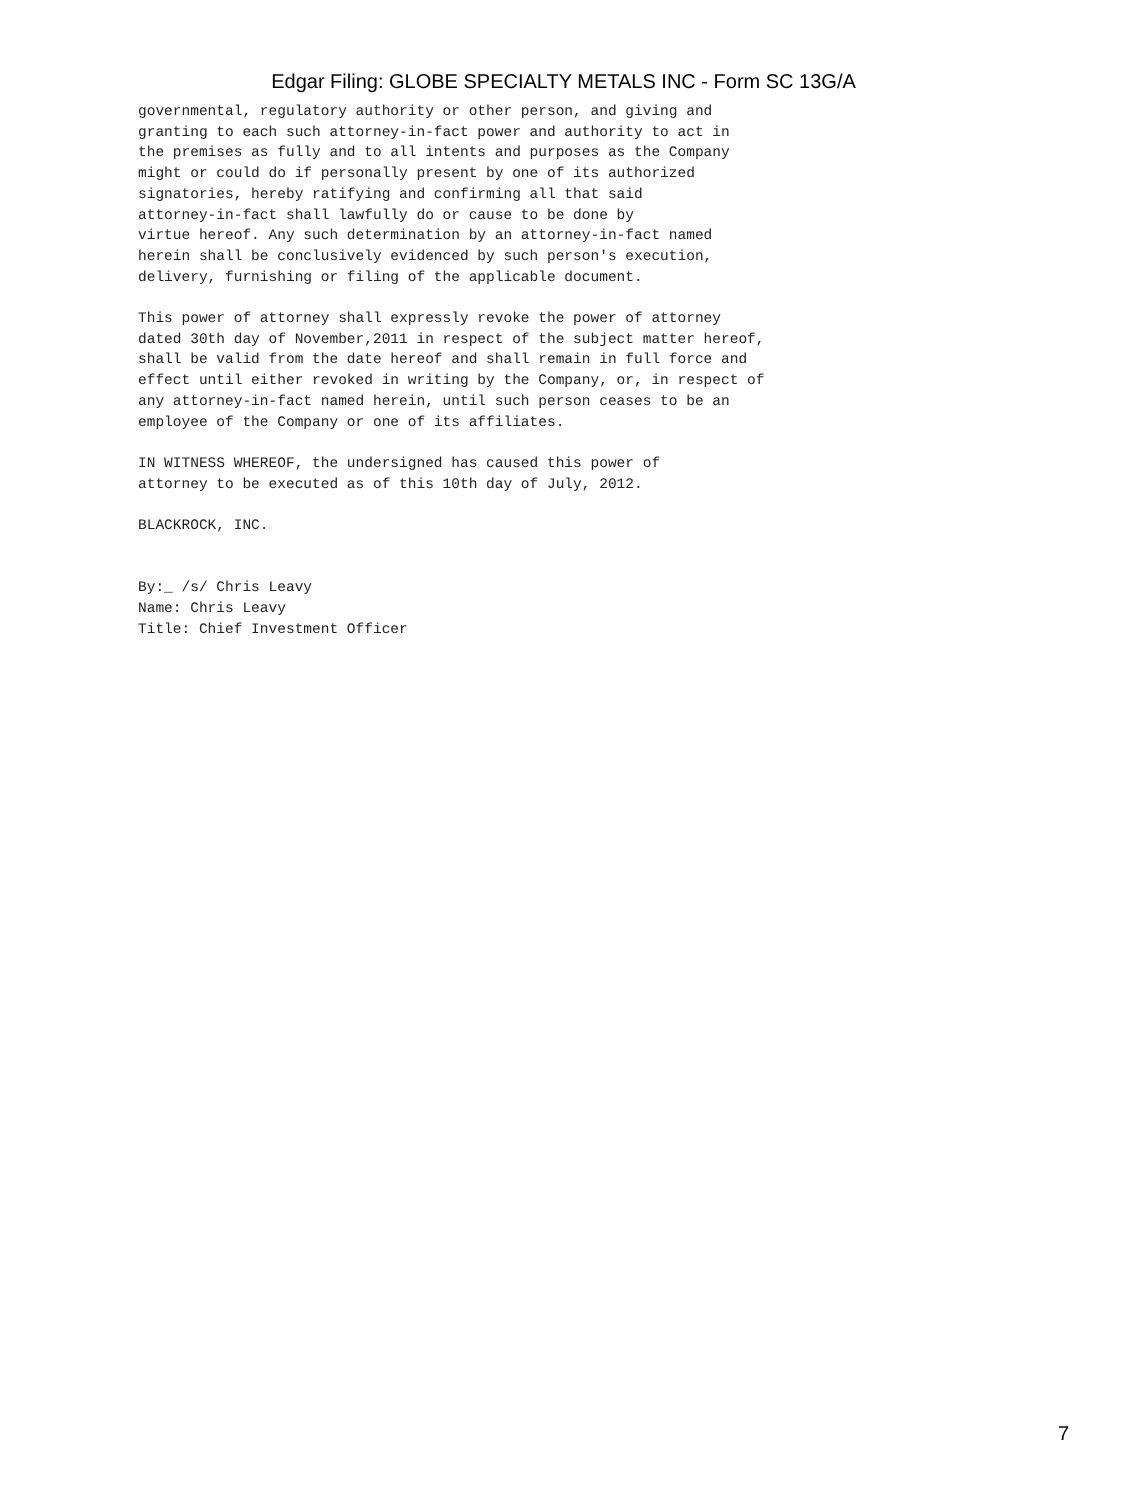Edgar Filing: GLOBE SPECIALTY METALS INC - Form SC 13G/A
governmental, regulatory authority or other person, and giving and
granting to each such attorney-in-fact power and authority to act in
the premises as fully and to all intents and purposes as the Company
might or could do if personally present by one of its authorized
signatories, hereby ratifying and confirming all that said
attorney-in-fact shall lawfully do or cause to be done by
virtue hereof. Any such determination by an attorney-in-fact named
herein shall be conclusively evidenced by such person's execution,
delivery, furnishing or filing of the applicable document.

This power of attorney shall expressly revoke the power of attorney
dated 30th day of November,2011 in respect of the subject matter hereof,
shall be valid from the date hereof and shall remain in full force and
effect until either revoked in writing by the Company, or, in respect of
any attorney-in-fact named herein, until such person ceases to be an
employee of the Company or one of its affiliates.

IN WITNESS WHEREOF, the undersigned has caused this power of
attorney to be executed as of this 10th day of July, 2012.

BLACKROCK, INC.


By:_ /s/ Chris Leavy
Name: Chris Leavy
Title: Chief Investment Officer
7